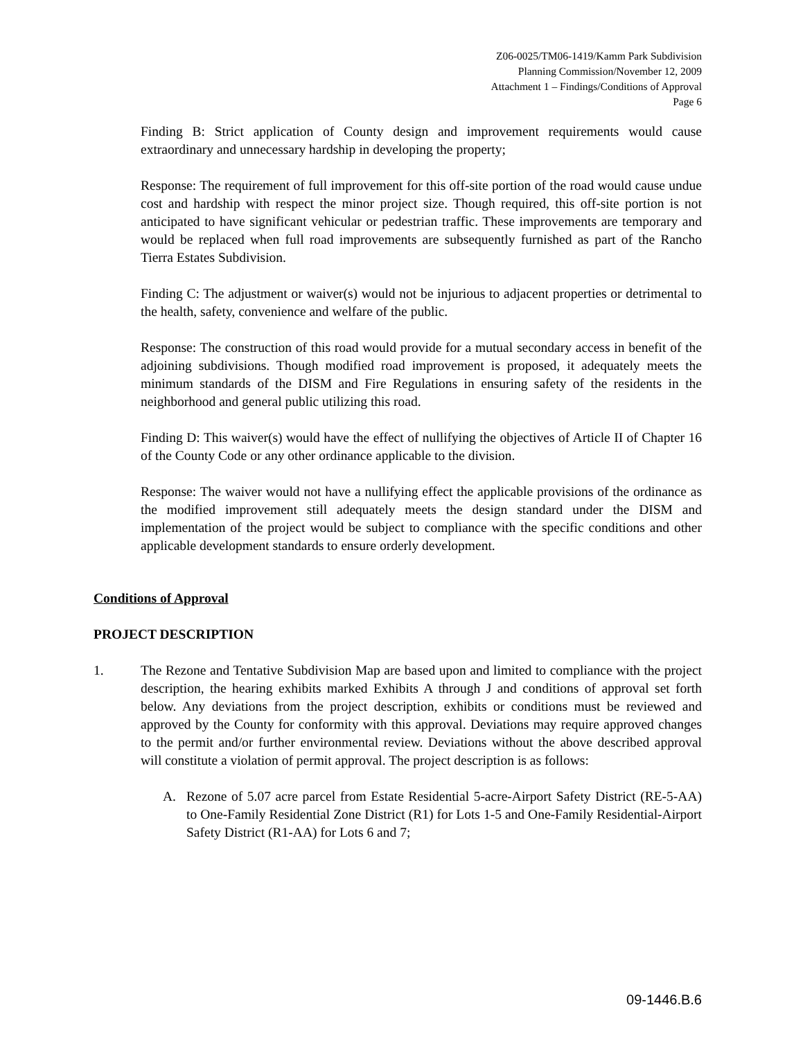Z06-0025/TM06-1419/Kamm Park Subdivision
Planning Commission/November 12, 2009
Attachment 1 – Findings/Conditions of Approval
Page 6
Finding B: Strict application of County design and improvement requirements would cause extraordinary and unnecessary hardship in developing the property;
Response: The requirement of full improvement for this off-site portion of the road would cause undue cost and hardship with respect the minor project size. Though required, this off-site portion is not anticipated to have significant vehicular or pedestrian traffic. These improvements are temporary and would be replaced when full road improvements are subsequently furnished as part of the Rancho Tierra Estates Subdivision.
Finding C: The adjustment or waiver(s) would not be injurious to adjacent properties or detrimental to the health, safety, convenience and welfare of the public.
Response: The construction of this road would provide for a mutual secondary access in benefit of the adjoining subdivisions. Though modified road improvement is proposed, it adequately meets the minimum standards of the DISM and Fire Regulations in ensuring safety of the residents in the neighborhood and general public utilizing this road.
Finding D: This waiver(s) would have the effect of nullifying the objectives of Article II of Chapter 16 of the County Code or any other ordinance applicable to the division.
Response: The waiver would not have a nullifying effect the applicable provisions of the ordinance as the modified improvement still adequately meets the design standard under the DISM and implementation of the project would be subject to compliance with the specific conditions and other applicable development standards to ensure orderly development.
Conditions of Approval
PROJECT DESCRIPTION
1. The Rezone and Tentative Subdivision Map are based upon and limited to compliance with the project description, the hearing exhibits marked Exhibits A through J and conditions of approval set forth below. Any deviations from the project description, exhibits or conditions must be reviewed and approved by the County for conformity with this approval. Deviations may require approved changes to the permit and/or further environmental review. Deviations without the above described approval will constitute a violation of permit approval. The project description is as follows:
A. Rezone of 5.07 acre parcel from Estate Residential 5-acre-Airport Safety District (RE-5-AA) to One-Family Residential Zone District (R1) for Lots 1-5 and One-Family Residential-Airport Safety District (R1-AA) for Lots 6 and 7;
09-1446.B.6